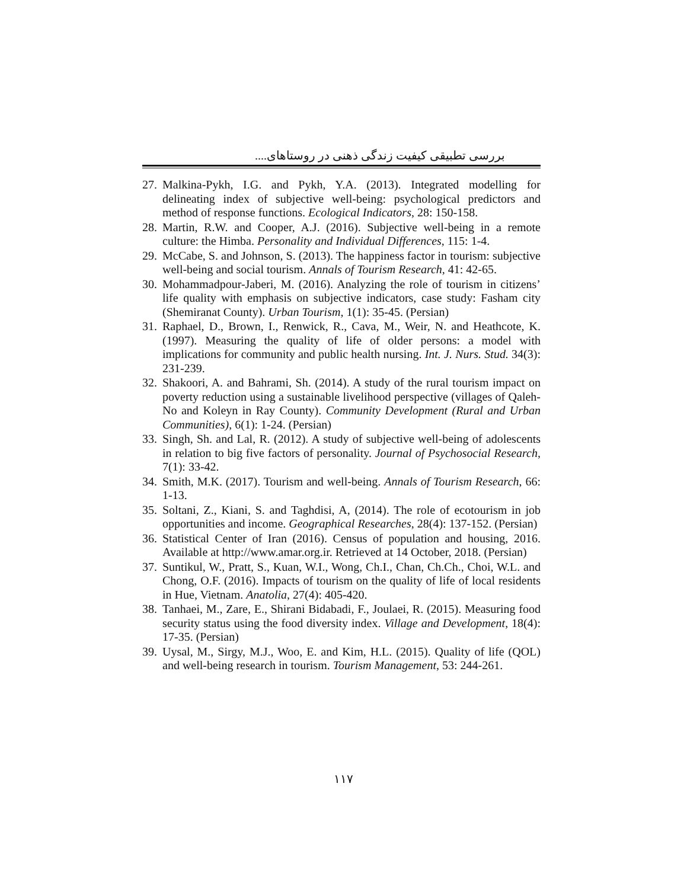بررسی تطبیقی کیفیت زندگی ذهنی در روستاهای....
27. Malkina-Pykh, I.G. and Pykh, Y.A. (2013). Integrated modelling for delineating index of subjective well-being: psychological predictors and method of response functions. Ecological Indicators, 28: 150-158.
28. Martin, R.W. and Cooper, A.J. (2016). Subjective well-being in a remote culture: the Himba. Personality and Individual Differences, 115: 1-4.
29. McCabe, S. and Johnson, S. (2013). The happiness factor in tourism: subjective well-being and social tourism. Annals of Tourism Research, 41: 42-65.
30. Mohammadpour-Jaberi, M. (2016). Analyzing the role of tourism in citizens’ life quality with emphasis on subjective indicators, case study: Fasham city (Shemiranat County). Urban Tourism, 1(1): 35-45. (Persian)
31. Raphael, D., Brown, I., Renwick, R., Cava, M., Weir, N. and Heathcote, K. (1997). Measuring the quality of life of older persons: a model with implications for community and public health nursing. Int. J. Nurs. Stud. 34(3): 231-239.
32. Shakoori, A. and Bahrami, Sh. (2014). A study of the rural tourism impact on poverty reduction using a sustainable livelihood perspective (villages of Qaleh-No and Koleyn in Ray County). Community Development (Rural and Urban Communities), 6(1): 1-24. (Persian)
33. Singh, Sh. and Lal, R. (2012). A study of subjective well-being of adolescents in relation to big five factors of personality. Journal of Psychosocial Research, 7(1): 33-42.
34. Smith, M.K. (2017). Tourism and well-being. Annals of Tourism Research, 66: 1-13.
35. Soltani, Z., Kiani, S. and Taghdisi, A, (2014). The role of ecotourism in job opportunities and income. Geographical Researches, 28(4): 137-152. (Persian)
36. Statistical Center of Iran (2016). Census of population and housing, 2016. Available at http://www.amar.org.ir. Retrieved at 14 October, 2018. (Persian)
37. Suntikul, W., Pratt, S., Kuan, W.I., Wong, Ch.I., Chan, Ch.Ch., Choi, W.L. and Chong, O.F. (2016). Impacts of tourism on the quality of life of local residents in Hue, Vietnam. Anatolia, 27(4): 405-420.
38. Tanhaei, M., Zare, E., Shirani Bidabadi, F., Joulaei, R. (2015). Measuring food security status using the food diversity index. Village and Development, 18(4): 17-35. (Persian)
39. Uysal, M., Sirgy, M.J., Woo, E. and Kim, H.L. (2015). Quality of life (QOL) and well-being research in tourism. Tourism Management, 53: 244-261.
۱۱۷